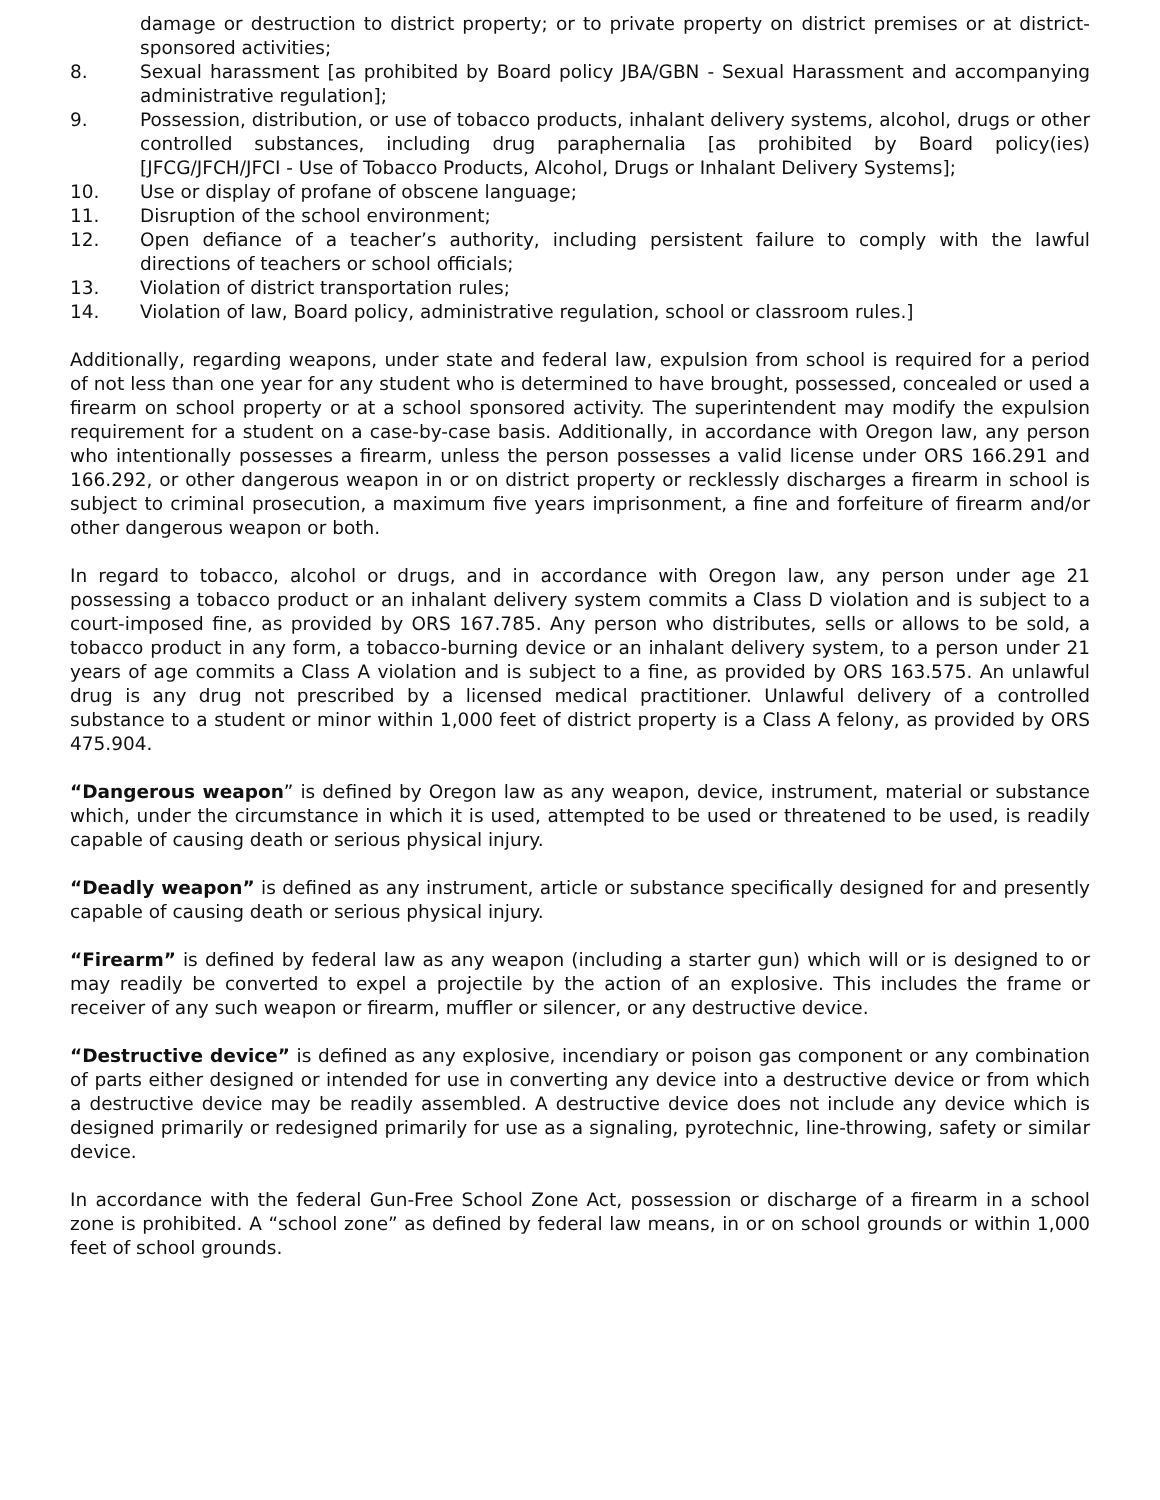damage or destruction to district property; or to private property on district premises or at district-sponsored activities;
8. Sexual harassment [as prohibited by Board policy JBA/GBN - Sexual Harassment and accompanying administrative regulation];
9. Possession, distribution, or use of tobacco products, inhalant delivery systems, alcohol, drugs or other controlled substances, including drug paraphernalia [as prohibited by Board policy(ies) [JFCG/JFCH/JFCI - Use of Tobacco Products, Alcohol, Drugs or Inhalant Delivery Systems];
10. Use or display of profane of obscene language;
11. Disruption of the school environment;
12. Open defiance of a teacher’s authority, including persistent failure to comply with the lawful directions of teachers or school officials;
13. Violation of district transportation rules;
14. Violation of law, Board policy, administrative regulation, school or classroom rules.]
Additionally, regarding weapons, under state and federal law, expulsion from school is required for a period of not less than one year for any student who is determined to have brought, possessed, concealed or used a firearm on school property or at a school sponsored activity. The superintendent may modify the expulsion requirement for a student on a case-by-case basis. Additionally, in accordance with Oregon law, any person who intentionally possesses a firearm, unless the person possesses a valid license under ORS 166.291 and 166.292, or other dangerous weapon in or on district property or recklessly discharges a firearm in school is subject to criminal prosecution, a maximum five years imprisonment, a fine and forfeiture of firearm and/or other dangerous weapon or both.
In regard to tobacco, alcohol or drugs, and in accordance with Oregon law, any person under age 21 possessing a tobacco product or an inhalant delivery system commits a Class D violation and is subject to a court-imposed fine, as provided by ORS 167.785. Any person who distributes, sells or allows to be sold, a tobacco product in any form, a tobacco-burning device or an inhalant delivery system, to a person under 21 years of age commits a Class A violation and is subject to a fine, as provided by ORS 163.575. An unlawful drug is any drug not prescribed by a licensed medical practitioner. Unlawful delivery of a controlled substance to a student or minor within 1,000 feet of district property is a Class A felony, as provided by ORS 475.904.
“Dangerous weapon” is defined by Oregon law as any weapon, device, instrument, material or substance which, under the circumstance in which it is used, attempted to be used or threatened to be used, is readily capable of causing death or serious physical injury.
“Deadly weapon” is defined as any instrument, article or substance specifically designed for and presently capable of causing death or serious physical injury.
“Firearm” is defined by federal law as any weapon (including a starter gun) which will or is designed to or may readily be converted to expel a projectile by the action of an explosive. This includes the frame or receiver of any such weapon or firearm, muffler or silencer, or any destructive device.
“Destructive device” is defined as any explosive, incendiary or poison gas component or any combination of parts either designed or intended for use in converting any device into a destructive device or from which a destructive device may be readily assembled. A destructive device does not include any device which is designed primarily or redesigned primarily for use as a signaling, pyrotechnic, line-throwing, safety or similar device.
In accordance with the federal Gun-Free School Zone Act, possession or discharge of a firearm in a school zone is prohibited. A “school zone” as defined by federal law means, in or on school grounds or within 1,000 feet of school grounds.